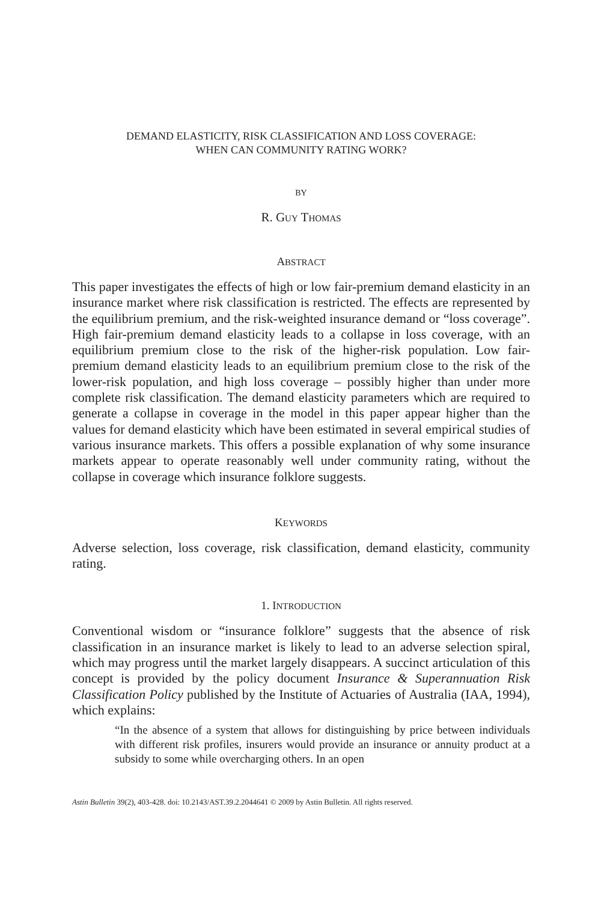DEMAND ELASTICITY, RISK CLASSIFICATION AND LOSS COVERAGE:
WHEN CAN COMMUNITY RATING WORK?
BY
R. GUY THOMAS
ABSTRACT
This paper investigates the effects of high or low fair-premium demand elasticity in an insurance market where risk classification is restricted. The effects are represented by the equilibrium premium, and the risk-weighted insurance demand or “loss coverage”. High fair-premium demand elasticity leads to a collapse in loss coverage, with an equilibrium premium close to the risk of the higher-risk population. Low fair-premium demand elasticity leads to an equilibrium premium close to the risk of the lower-risk population, and high loss coverage – possibly higher than under more complete risk classification. The demand elasticity parameters which are required to generate a collapse in coverage in the model in this paper appear higher than the values for demand elasticity which have been estimated in several empirical studies of various insurance markets. This offers a possible explanation of why some insurance markets appear to operate reasonably well under community rating, without the collapse in coverage which insurance folklore suggests.
KEYWORDS
Adverse selection, loss coverage, risk classification, demand elasticity, community rating.
1. INTRODUCTION
Conventional wisdom or “insurance folklore” suggests that the absence of risk classification in an insurance market is likely to lead to an adverse selection spiral, which may progress until the market largely disappears. A succinct articulation of this concept is provided by the policy document Insurance & Superannuation Risk Classification Policy published by the Institute of Actuaries of Australia (IAA, 1994), which explains:
“In the absence of a system that allows for distinguishing by price between individuals with different risk profiles, insurers would provide an insurance or annuity product at a subsidy to some while overcharging others. In an open
Astin Bulletin 39(2), 403-428. doi: 10.2143/AST.39.2.2044641 © 2009 by Astin Bulletin. All rights reserved.